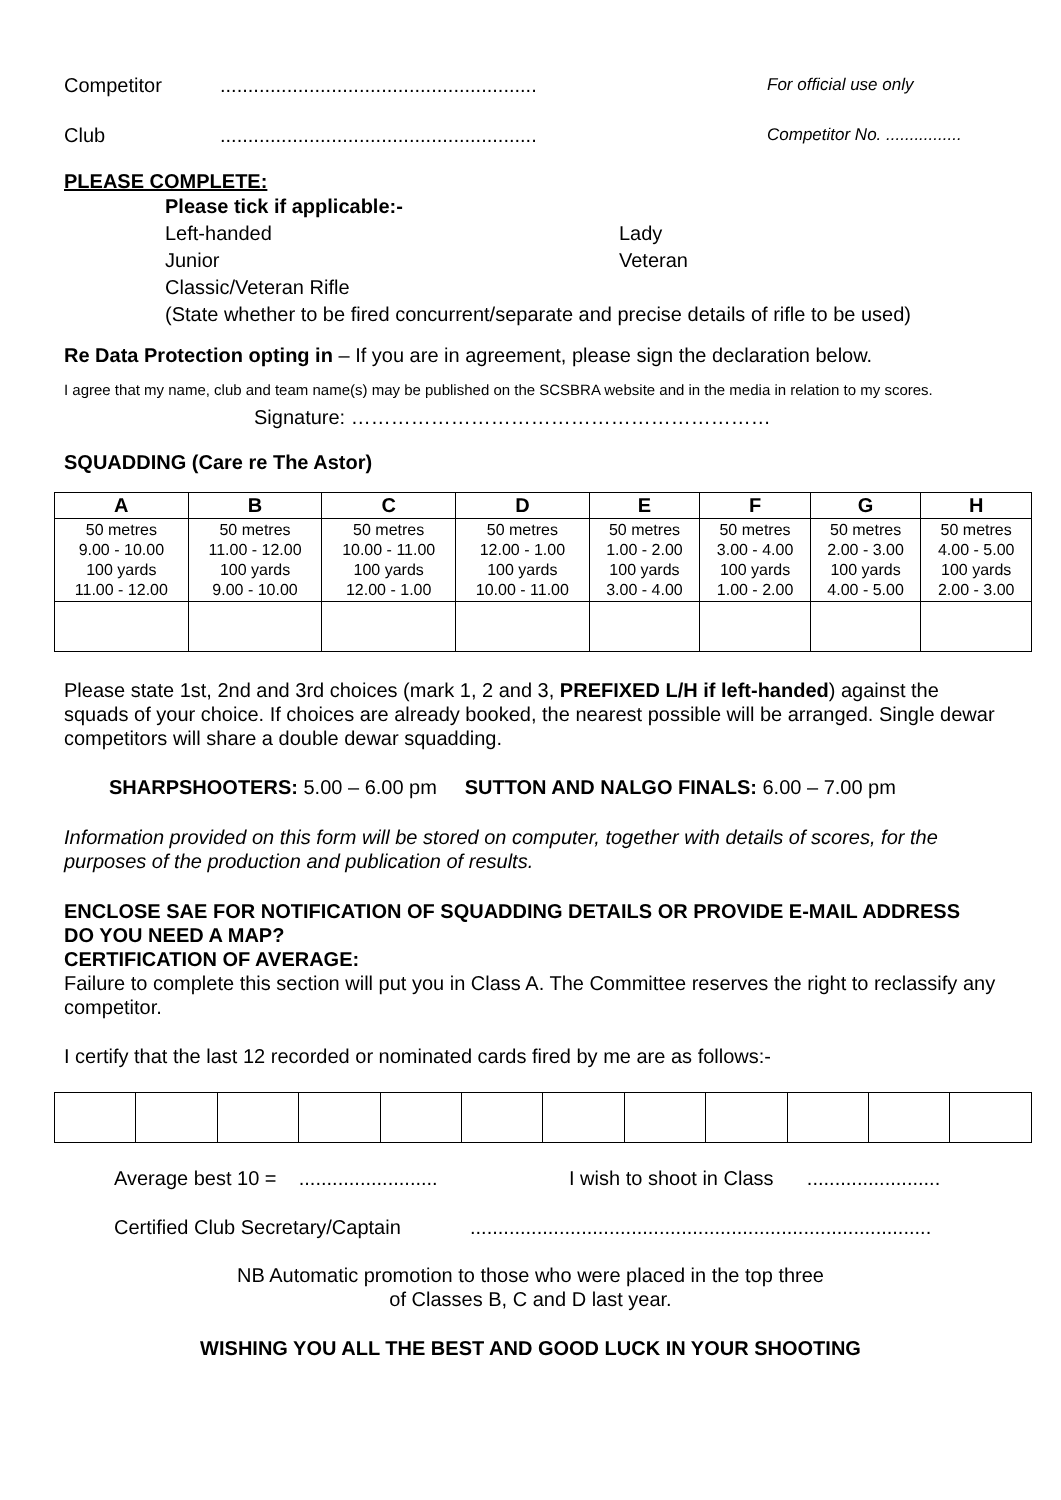Competitor......................................................... For official use only
Club......................................................... Competitor No. ................
PLEASE COMPLETE:
Please tick if applicable:-
Left-handed Lady
Junior Veteran
Classic/Veteran Rifle
(State whether to be fired concurrent/separate and precise details of rifle to be used)
Re Data Protection opting in – If you are in agreement, please sign the declaration below.
I agree that my name, club and team name(s) may be published on the SCSBRA website and in the media in relation to my scores.
Signature: ………………………………………………………
SQUADDING (Care re The Astor)
| A | B | C | D | E | F | G | H |
| --- | --- | --- | --- | --- | --- | --- | --- |
| 50 metres 9.00 - 10.00 100 yards 11.00 - 12.00 | 50 metres 11.00 - 12.00 100 yards 9.00 - 10.00 | 50 metres 10.00 - 11.00 100 yards 12.00 - 1.00 | 50 metres 12.00 - 1.00 100 yards 10.00 - 11.00 | 50 metres 1.00 - 2.00 100 yards 3.00 - 4.00 | 50 metres 3.00 - 4.00 100 yards 1.00 - 2.00 | 50 metres 2.00 - 3.00 100 yards 4.00 - 5.00 | 50 metres 4.00 - 5.00 100 yards 2.00 - 3.00 |
Please state 1st, 2nd and 3rd choices (mark 1, 2 and 3, PREFIXED L/H if left-handed) against the squads of your choice. If choices are already booked, the nearest possible will be arranged. Single dewar competitors will share a double dewar squadding.
SHARPSHOOTERS: 5.00 – 6.00 pm SUTTON AND NALGO FINALS: 6.00 – 7.00 pm
Information provided on this form will be stored on computer, together with details of scores, for the purposes of the production and publication of results.
ENCLOSE SAE FOR NOTIFICATION OF SQUADDING DETAILS OR PROVIDE E-MAIL ADDRESS
DO YOU NEED A MAP?
CERTIFICATION OF AVERAGE:
Failure to complete this section will put you in Class A. The Committee reserves the right to reclassify any competitor.
I certify that the last 12 recorded or nominated cards fired by me are as follows:-
Average best 10 = ......................... I wish to shoot in Class ........................
Certified Club Secretary/Captain...................................................................................
NB Automatic promotion to those who were placed in the top three
of Classes B, C and D last year.
WISHING YOU ALL THE BEST AND GOOD LUCK IN YOUR SHOOTING